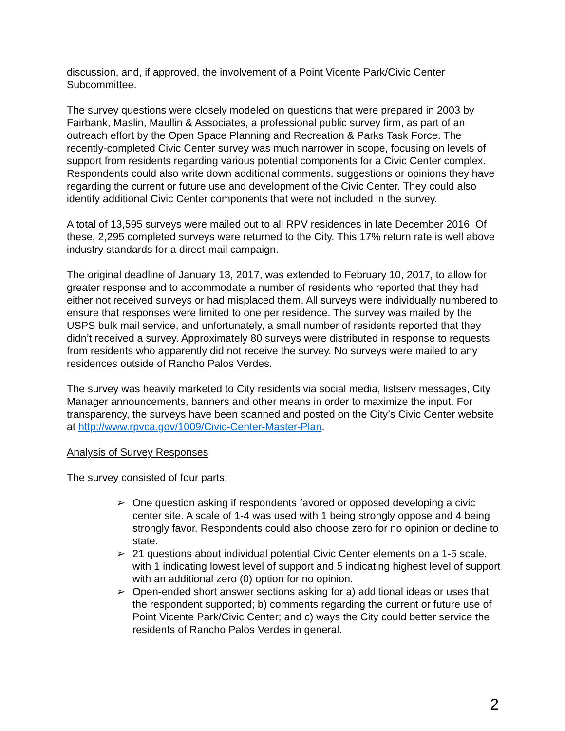discussion, and, if approved, the involvement of a Point Vicente Park/Civic Center Subcommittee.
The survey questions were closely modeled on questions that were prepared in 2003 by Fairbank, Maslin, Maullin & Associates, a professional public survey firm, as part of an outreach effort by the Open Space Planning and Recreation & Parks Task Force. The recently-completed Civic Center survey was much narrower in scope, focusing on levels of support from residents regarding various potential components for a Civic Center complex. Respondents could also write down additional comments, suggestions or opinions they have regarding the current or future use and development of the Civic Center. They could also identify additional Civic Center components that were not included in the survey.
A total of 13,595 surveys were mailed out to all RPV residences in late December 2016. Of these, 2,295 completed surveys were returned to the City. This 17% return rate is well above industry standards for a direct-mail campaign.
The original deadline of January 13, 2017, was extended to February 10, 2017, to allow for greater response and to accommodate a number of residents who reported that they had either not received surveys or had misplaced them. All surveys were individually numbered to ensure that responses were limited to one per residence. The survey was mailed by the USPS bulk mail service, and unfortunately, a small number of residents reported that they didn’t received a survey. Approximately 80 surveys were distributed in response to requests from residents who apparently did not receive the survey. No surveys were mailed to any residences outside of Rancho Palos Verdes.
The survey was heavily marketed to City residents via social media, listserv messages, City Manager announcements, banners and other means in order to maximize the input. For transparency, the surveys have been scanned and posted on the City’s Civic Center website at http://www.rpvca.gov/1009/Civic-Center-Master-Plan.
Analysis of Survey Responses
The survey consisted of four parts:
➢ One question asking if respondents favored or opposed developing a civic center site. A scale of 1-4 was used with 1 being strongly oppose and 4 being strongly favor. Respondents could also choose zero for no opinion or decline to state.
➢ 21 questions about individual potential Civic Center elements on a 1-5 scale, with 1 indicating lowest level of support and 5 indicating highest level of support with an additional zero (0) option for no opinion.
➢ Open-ended short answer sections asking for a) additional ideas or uses that the respondent supported; b) comments regarding the current or future use of Point Vicente Park/Civic Center; and c) ways the City could better service the residents of Rancho Palos Verdes in general.
2